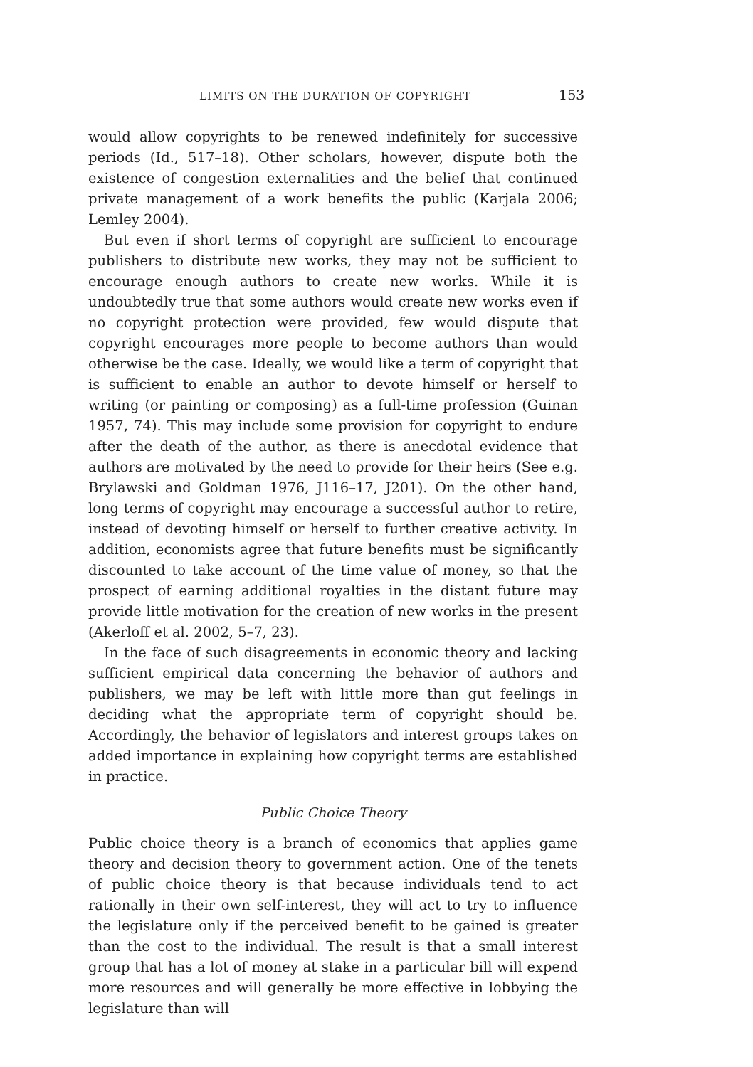LIMITS ON THE DURATION OF COPYRIGHT 153
would allow copyrights to be renewed indefinitely for successive periods (Id., 517–18). Other scholars, however, dispute both the existence of congestion externalities and the belief that continued private management of a work benefits the public (Karjala 2006; Lemley 2004).
But even if short terms of copyright are sufficient to encourage publishers to distribute new works, they may not be sufficient to encourage enough authors to create new works. While it is undoubtedly true that some authors would create new works even if no copyright protection were provided, few would dispute that copyright encourages more people to become authors than would otherwise be the case. Ideally, we would like a term of copyright that is sufficient to enable an author to devote himself or herself to writing (or painting or composing) as a full-time profession (Guinan 1957, 74). This may include some provision for copyright to endure after the death of the author, as there is anecdotal evidence that authors are motivated by the need to provide for their heirs (See e.g. Brylawski and Goldman 1976, J116–17, J201). On the other hand, long terms of copyright may encourage a successful author to retire, instead of devoting himself or herself to further creative activity. In addition, economists agree that future benefits must be significantly discounted to take account of the time value of money, so that the prospect of earning additional royalties in the distant future may provide little motivation for the creation of new works in the present (Akerloff et al. 2002, 5–7, 23).
In the face of such disagreements in economic theory and lacking sufficient empirical data concerning the behavior of authors and publishers, we may be left with little more than gut feelings in deciding what the appropriate term of copyright should be. Accordingly, the behavior of legislators and interest groups takes on added importance in explaining how copyright terms are established in practice.
Public Choice Theory
Public choice theory is a branch of economics that applies game theory and decision theory to government action. One of the tenets of public choice theory is that because individuals tend to act rationally in their own self-interest, they will act to try to influence the legislature only if the perceived benefit to be gained is greater than the cost to the individual. The result is that a small interest group that has a lot of money at stake in a particular bill will expend more resources and will generally be more effective in lobbying the legislature than will